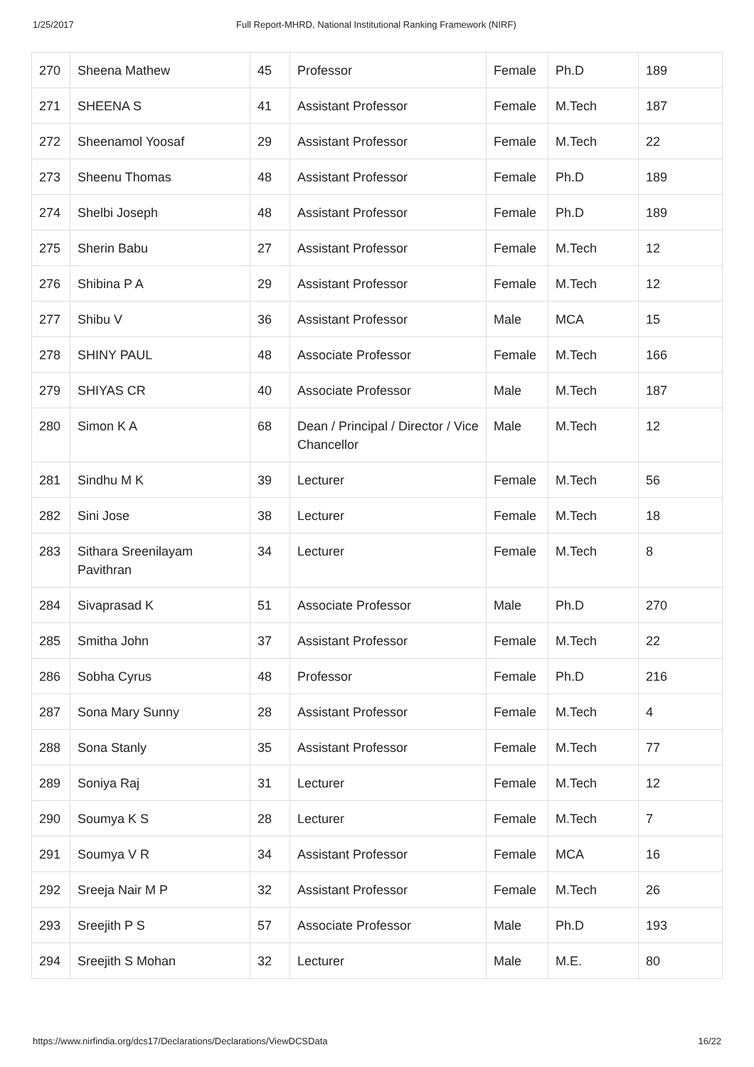1/25/2017 Full Report-MHRD, National Institutional Ranking Framework (NIRF)
| 270 | Sheena Mathew | 45 | Professor | Female | Ph.D | 189 |
| 271 | SHEENA S | 41 | Assistant Professor | Female | M.Tech | 187 |
| 272 | Sheenamol Yoosaf | 29 | Assistant Professor | Female | M.Tech | 22 |
| 273 | Sheenu Thomas | 48 | Assistant Professor | Female | Ph.D | 189 |
| 274 | Shelbi Joseph | 48 | Assistant Professor | Female | Ph.D | 189 |
| 275 | Sherin Babu | 27 | Assistant Professor | Female | M.Tech | 12 |
| 276 | Shibina P A | 29 | Assistant Professor | Female | M.Tech | 12 |
| 277 | Shibu V | 36 | Assistant Professor | Male | MCA | 15 |
| 278 | SHINY PAUL | 48 | Associate Professor | Female | M.Tech | 166 |
| 279 | SHIYAS CR | 40 | Associate Professor | Male | M.Tech | 187 |
| 280 | Simon K A | 68 | Dean / Principal / Director / Vice Chancellor | Male | M.Tech | 12 |
| 281 | Sindhu M K | 39 | Lecturer | Female | M.Tech | 56 |
| 282 | Sini Jose | 38 | Lecturer | Female | M.Tech | 18 |
| 283 | Sithara Sreenilayam Pavithran | 34 | Lecturer | Female | M.Tech | 8 |
| 284 | Sivaprasad K | 51 | Associate Professor | Male | Ph.D | 270 |
| 285 | Smitha John | 37 | Assistant Professor | Female | M.Tech | 22 |
| 286 | Sobha Cyrus | 48 | Professor | Female | Ph.D | 216 |
| 287 | Sona Mary Sunny | 28 | Assistant Professor | Female | M.Tech | 4 |
| 288 | Sona Stanly | 35 | Assistant Professor | Female | M.Tech | 77 |
| 289 | Soniya Raj | 31 | Lecturer | Female | M.Tech | 12 |
| 290 | Soumya K S | 28 | Lecturer | Female | M.Tech | 7 |
| 291 | Soumya V R | 34 | Assistant Professor | Female | MCA | 16 |
| 292 | Sreeja Nair M P | 32 | Assistant Professor | Female | M.Tech | 26 |
| 293 | Sreejith P S | 57 | Associate Professor | Male | Ph.D | 193 |
| 294 | Sreejith S Mohan | 32 | Lecturer | Male | M.E. | 80 |
https://www.nirfindia.org/dcs17/Declarations/Declarations/ViewDCSData 16/22